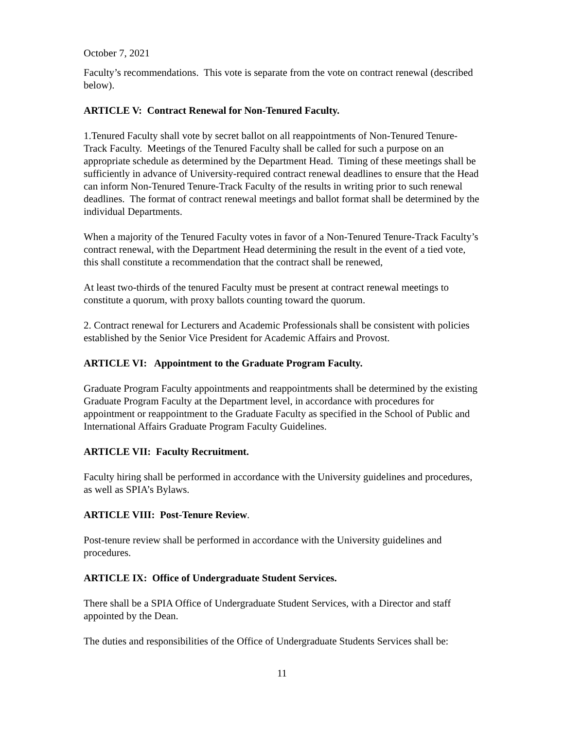October 7, 2021
Faculty’s recommendations. This vote is separate from the vote on contract renewal (described below).
ARTICLE V: Contract Renewal for Non-Tenured Faculty.
1.Tenured Faculty shall vote by secret ballot on all reappointments of Non-Tenured Tenure-Track Faculty. Meetings of the Tenured Faculty shall be called for such a purpose on an appropriate schedule as determined by the Department Head. Timing of these meetings shall be sufficiently in advance of University-required contract renewal deadlines to ensure that the Head can inform Non-Tenured Tenure-Track Faculty of the results in writing prior to such renewal deadlines. The format of contract renewal meetings and ballot format shall be determined by the individual Departments.
When a majority of the Tenured Faculty votes in favor of a Non-Tenured Tenure-Track Faculty’s contract renewal, with the Department Head determining the result in the event of a tied vote, this shall constitute a recommendation that the contract shall be renewed,
At least two-thirds of the tenured Faculty must be present at contract renewal meetings to constitute a quorum, with proxy ballots counting toward the quorum.
2. Contract renewal for Lecturers and Academic Professionals shall be consistent with policies established by the Senior Vice President for Academic Affairs and Provost.
ARTICLE VI: Appointment to the Graduate Program Faculty.
Graduate Program Faculty appointments and reappointments shall be determined by the existing Graduate Program Faculty at the Department level, in accordance with procedures for appointment or reappointment to the Graduate Faculty as specified in the School of Public and International Affairs Graduate Program Faculty Guidelines.
ARTICLE VII: Faculty Recruitment.
Faculty hiring shall be performed in accordance with the University guidelines and procedures, as well as SPIA’s Bylaws.
ARTICLE VIII: Post-Tenure Review.
Post-tenure review shall be performed in accordance with the University guidelines and procedures.
ARTICLE IX: Office of Undergraduate Student Services.
There shall be a SPIA Office of Undergraduate Student Services, with a Director and staff appointed by the Dean.
The duties and responsibilities of the Office of Undergraduate Students Services shall be:
11